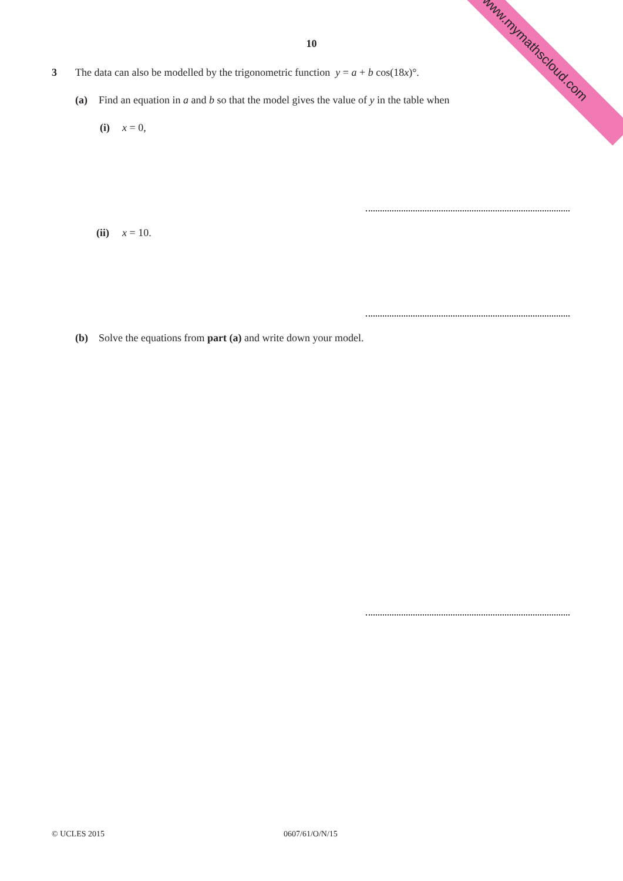www.mymathscloud.com 10
3 The data can also be modelled by the trigonometric function y = a + b cos(18x)°.
(a) Find an equation in a and b so that the model gives the value of y in the table when
(i) x = 0,
(ii) x = 10.
(b) Solve the equations from part (a) and write down your model.
© UCLES 2015 0607/61/O/N/15